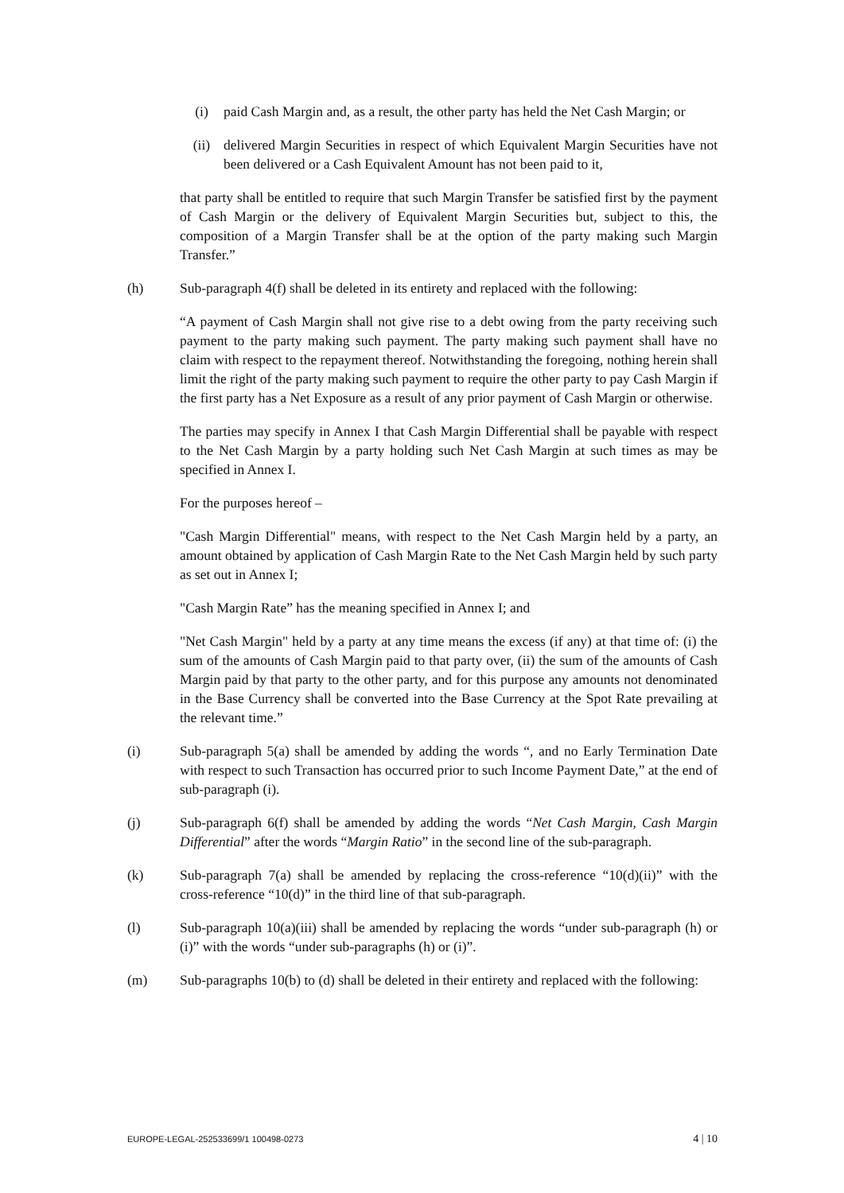(i) paid Cash Margin and, as a result, the other party has held the Net Cash Margin; or
(ii) delivered Margin Securities in respect of which Equivalent Margin Securities have not been delivered or a Cash Equivalent Amount has not been paid to it,
that party shall be entitled to require that such Margin Transfer be satisfied first by the payment of Cash Margin or the delivery of Equivalent Margin Securities but, subject to this, the composition of a Margin Transfer shall be at the option of the party making such Margin Transfer.”
(h) Sub-paragraph 4(f) shall be deleted in its entirety and replaced with the following:
“A payment of Cash Margin shall not give rise to a debt owing from the party receiving such payment to the party making such payment. The party making such payment shall have no claim with respect to the repayment thereof. Notwithstanding the foregoing, nothing herein shall limit the right of the party making such payment to require the other party to pay Cash Margin if the first party has a Net Exposure as a result of any prior payment of Cash Margin or otherwise.
The parties may specify in Annex I that Cash Margin Differential shall be payable with respect to the Net Cash Margin by a party holding such Net Cash Margin at such times as may be specified in Annex I.
For the purposes hereof –
"Cash Margin Differential" means, with respect to the Net Cash Margin held by a party, an amount obtained by application of Cash Margin Rate to the Net Cash Margin held by such party as set out in Annex I;
"Cash Margin Rate” has the meaning specified in Annex I; and
"Net Cash Margin" held by a party at any time means the excess (if any) at that time of: (i) the sum of the amounts of Cash Margin paid to that party over, (ii) the sum of the amounts of Cash Margin paid by that party to the other party, and for this purpose any amounts not denominated in the Base Currency shall be converted into the Base Currency at the Spot Rate prevailing at the relevant time.”
(i) Sub-paragraph 5(a) shall be amended by adding the words “, and no Early Termination Date with respect to such Transaction has occurred prior to such Income Payment Date,” at the end of sub-paragraph (i).
(j) Sub-paragraph 6(f) shall be amended by adding the words “Net Cash Margin, Cash Margin Differential” after the words “Margin Ratio” in the second line of the sub-paragraph.
(k) Sub-paragraph 7(a) shall be amended by replacing the cross-reference “10(d)(ii)” with the cross-reference “10(d)” in the third line of that sub-paragraph.
(l) Sub-paragraph 10(a)(iii) shall be amended by replacing the words “under sub-paragraph (h) or (i)” with the words “under sub-paragraphs (h) or (i)”.
(m) Sub-paragraphs 10(b) to (d) shall be deleted in their entirety and replaced with the following:
EUROPE-LEGAL-252533699/1 100498-0273 4 | 10